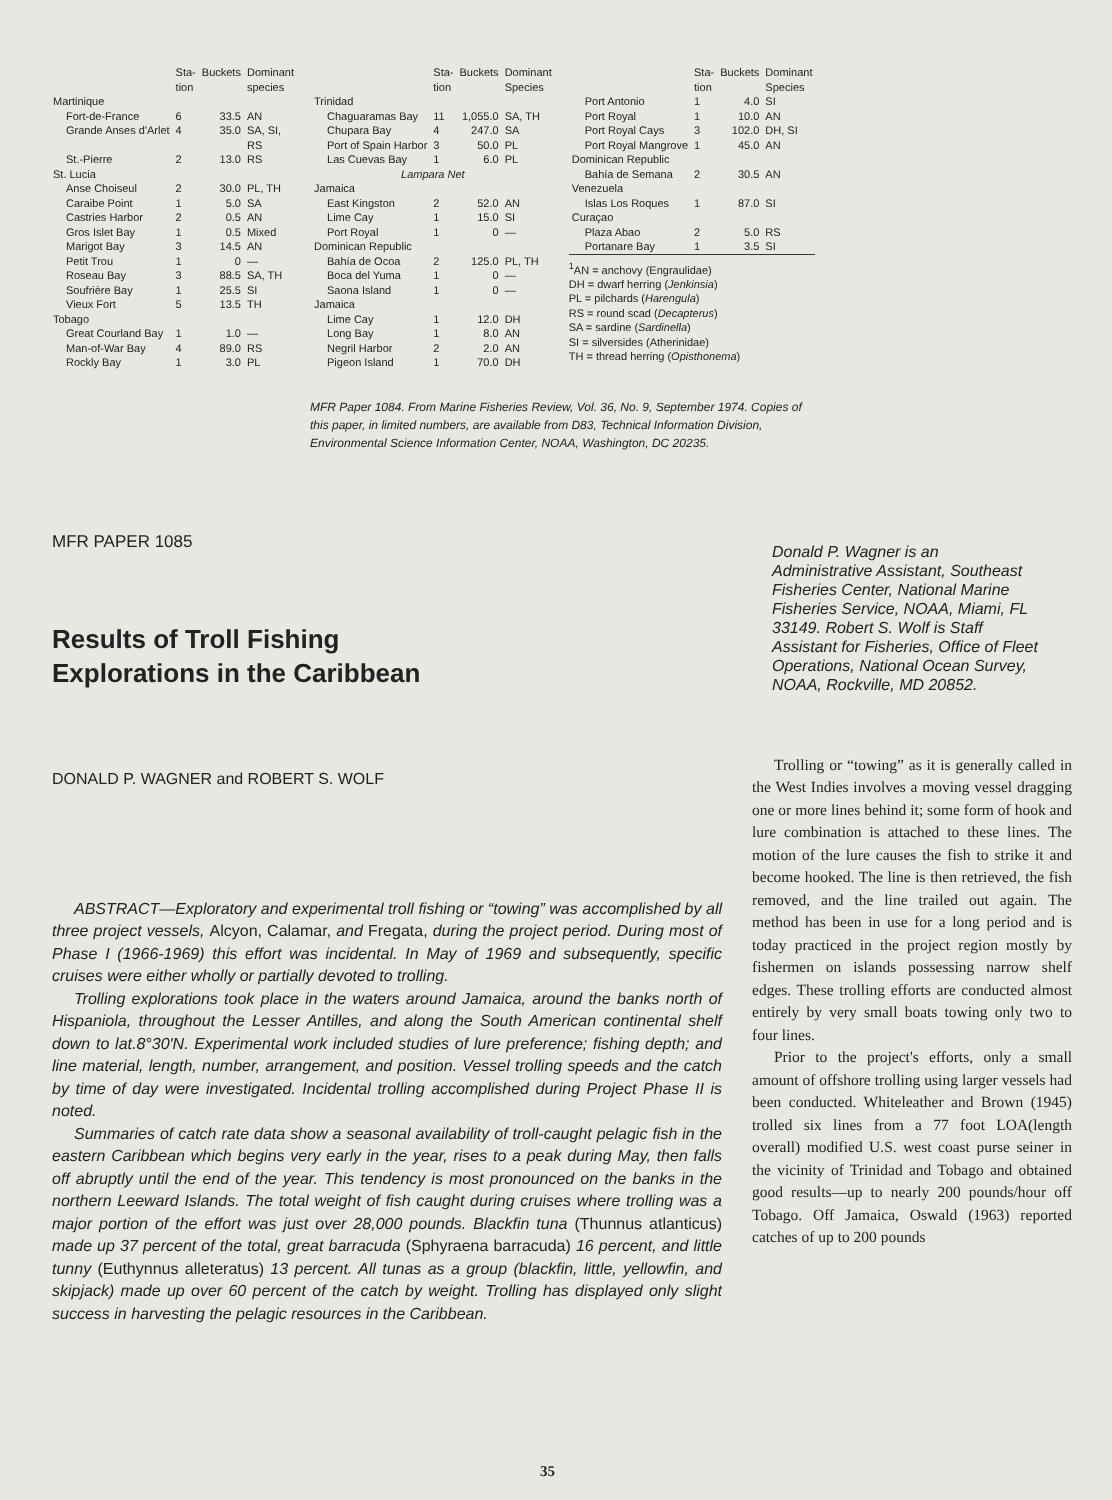| | Sta- tion | Buckets | Dominant species |
| --- | --- | --- | --- |
| Martinique | | | |
| Fort-de-France | 6 | 33.5 | AN |
| Grande Anses d'Arlet | 4 | 35.0 | SA, SI, RS |
| St.-Pierre | 2 | 13.0 | RS |
| St. Lucia | | | |
| Anse Choiseul | 2 | 30.0 | PL, TH |
| Caraibe Point | 1 | 5.0 | SA |
| Castries Harbor | 2 | 0.5 | AN |
| Gros Islet Bay | 1 | 0.5 | Mixed |
| Marigot Bay | 3 | 14.5 | AN |
| Petit Trou | 1 | 0 | — |
| Roseau Bay | 3 | 88.5 | SA, TH |
| Soufrière Bay | 1 | 25.5 | SI |
| Vieux Fort | 5 | 13.5 | TH |
| Tobago | | | |
| Great Courland Bay | 1 | 1.0 | — |
| Man-of-War Bay | 4 | 89.0 | RS |
| Rockly Bay | 1 | 3.0 | PL |
| | Sta- tion | Buckets | Dominant Species |
| --- | --- | --- | --- |
| Trinidad | | | |
| Chaguaramas Bay | 11 | 1,055.0 | SA, TH |
| Chupara Bay | 4 | 247.0 | SA |
| Port of Spain Harbor | 3 | 50.0 | PL |
| Las Cuevas Bay | 1 | 6.0 | PL |
| Lampara Net | | | |
| Jamaica | | | |
| East Kingston | 2 | 52.0 | AN |
| Lime Cay | 1 | 15.0 | SI |
| Port Royal | 1 | 0 | — |
| Dominican Republic | | | |
| Bahía de Ocoa | 2 | 125.0 | PL, TH |
| Boca del Yuma | 1 | 0 | — |
| Saona Island | 1 | 0 | — |
| Jamaica | | | |
| Lime Cay | 1 | 12.0 | DH |
| Long Bay | 1 | 8.0 | AN |
| Negril Harbor | 2 | 2.0 | AN |
| Pigeon Island | 1 | 70.0 | DH |
| | Sta- tion | Buckets | Dominant Species |
| --- | --- | --- | --- |
| Port Antonio | 1 | 4.0 | SI |
| Port Royal | 1 | 10.0 | AN |
| Port Royal Cays | 3 | 102.0 | DH, SI |
| Port Royal Mangrove | 1 | 45.0 | AN |
| Dominican Republic | | | |
| Bahía de Semana | 2 | 30.5 | AN |
| Venezuela | | | |
| Islas Los Roques | 1 | 87.0 | SI |
| Curaçao | | | |
| Plaza Abao | 2 | 5.0 | RS |
| Portanare Bay | 1 | 3.5 | SI |
<sup>1</sup> AN = anchovy (Engraulidae)
DH = dwarf herring (Jenkinsia)
PL = pilchards (Harengula)
RS = round scad (Decapterus)
SA = sardine (Sardinella)
SI = silversides (Atherinidae)
TH = thread herring (Opisthonema)
MFR Paper 1084. From Marine Fisheries Review, Vol. 36, No. 9, September 1974. Copies of this paper, in limited numbers, are available from D83, Technical Information Division, Environmental Science Information Center, NOAA, Washington, DC 20235.
MFR PAPER 1085
Results of Troll Fishing
Explorations in the Caribbean
DONALD P. WAGNER and ROBERT S. WOLF
ABSTRACT—Exploratory and experimental troll fishing or “towing” was accomplished by all three project vessels, Alcyon, Calamar, and Fregata, during the project period. During most of Phase I (1966-1969) this effort was incidental. In May of 1969 and subsequently, specific cruises were either wholly or partially devoted to trolling.
Trolling explorations took place in the waters around Jamaica, around the banks north of Hispaniola, throughout the Lesser Antilles, and along the South American continental shelf down to lat.8°30'N. Experimental work included studies of lure preference; fishing depth; and line material, length, number, arrangement, and position. Vessel trolling speeds and the catch by time of day were investigated. Incidental trolling accomplished during Project Phase II is noted.
Summaries of catch rate data show a seasonal availability of troll-caught pelagic fish in the eastern Caribbean which begins very early in the year, rises to a peak during May, then falls off abruptly until the end of the year. This tendency is most pronounced on the banks in the northern Leeward Islands. The total weight of fish caught during cruises where trolling was a major portion of the effort was just over 28,000 pounds. Blackfin tuna (Thunnus atlanticus) made up 37 percent of the total, great barracuda (Sphyraena barracuda) 16 percent, and little tunny (Euthynnus alleteratus) 13 percent. All tunas as a group (blackfin, little, yellowfin, and skipjack) made up over 60 percent of the catch by weight. Trolling has displayed only slight success in harvesting the pelagic resources in the Caribbean.
Donald P. Wagner is an Administrative Assistant, Southeast Fisheries Center, National Marine Fisheries Service, NOAA, Miami, FL 33149. Robert S. Wolf is Staff Assistant for Fisheries, Office of Fleet Operations, National Ocean Survey, NOAA, Rockville, MD 20852.
Trolling or “towing” as it is generally called in the West Indies involves a moving vessel dragging one or more lines behind it; some form of hook and lure combination is attached to these lines. The motion of the lure causes the fish to strike it and become hooked. The line is then retrieved, the fish removed, and the line trailed out again. The method has been in use for a long period and is today practiced in the project region mostly by fishermen on islands possessing narrow shelf edges. These trolling efforts are conducted almost entirely by very small boats towing only two to four lines.
Prior to the project's efforts, only a small amount of offshore trolling using larger vessels had been conducted. Whiteleather and Brown (1945) trolled six lines from a 77 foot LOA(length overall) modified U.S. west coast purse seiner in the vicinity of Trinidad and Tobago and obtained good results—up to nearly 200 pounds/hour off Tobago. Off Jamaica, Oswald (1963) reported catches of up to 200 pounds
35